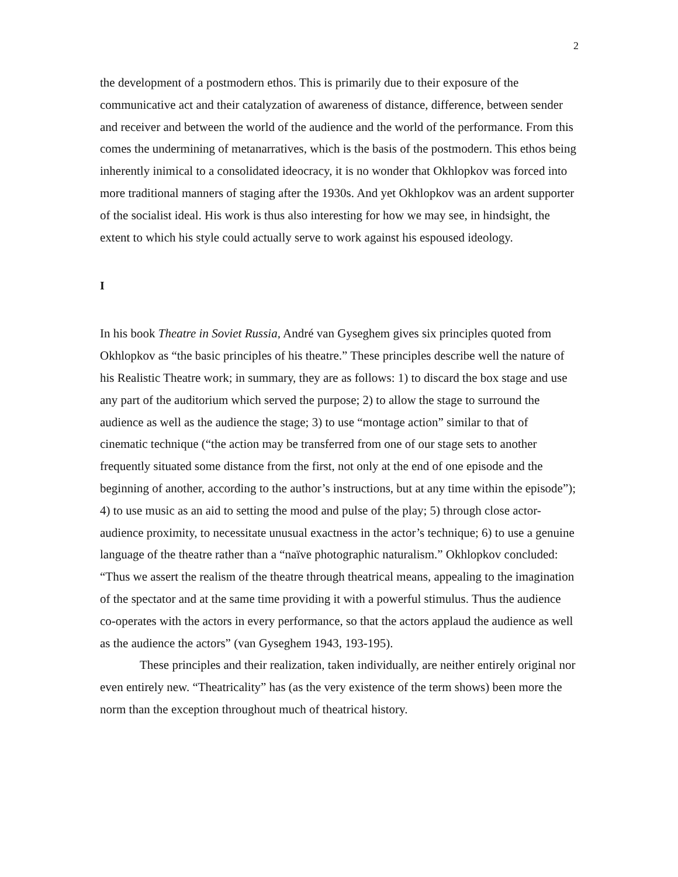2
the development of a postmodern ethos. This is primarily due to their exposure of the communicative act and their catalyzation of awareness of distance, difference, between sender and receiver and between the world of the audience and the world of the performance. From this comes the undermining of metanarratives, which is the basis of the postmodern. This ethos being inherently inimical to a consolidated ideocracy, it is no wonder that Okhlopkov was forced into more traditional manners of staging after the 1930s. And yet Okhlopkov was an ardent supporter of the socialist ideal. His work is thus also interesting for how we may see, in hindsight, the extent to which his style could actually serve to work against his espoused ideology.
I
In his book Theatre in Soviet Russia, André van Gyseghem gives six principles quoted from Okhlopkov as “the basic principles of his theatre.” These principles describe well the nature of his Realistic Theatre work; in summary, they are as follows: 1) to discard the box stage and use any part of the auditorium which served the purpose; 2) to allow the stage to surround the audience as well as the audience the stage; 3) to use “montage action” similar to that of cinematic technique (“the action may be transferred from one of our stage sets to another frequently situated some distance from the first, not only at the end of one episode and the beginning of another, according to the author’s instructions, but at any time within the episode”); 4) to use music as an aid to setting the mood and pulse of the play; 5) through close actor-audience proximity, to necessitate unusual exactness in the actor’s technique; 6) to use a genuine language of the theatre rather than a “naïve photographic naturalism.” Okhlopkov concluded: “Thus we assert the realism of the theatre through theatrical means, appealing to the imagination of the spectator and at the same time providing it with a powerful stimulus. Thus the audience co-operates with the actors in every performance, so that the actors applaud the audience as well as the audience the actors” (van Gyseghem 1943, 193-195).
These principles and their realization, taken individually, are neither entirely original nor even entirely new. “Theatricality” has (as the very existence of the term shows) been more the norm than the exception throughout much of theatrical history.